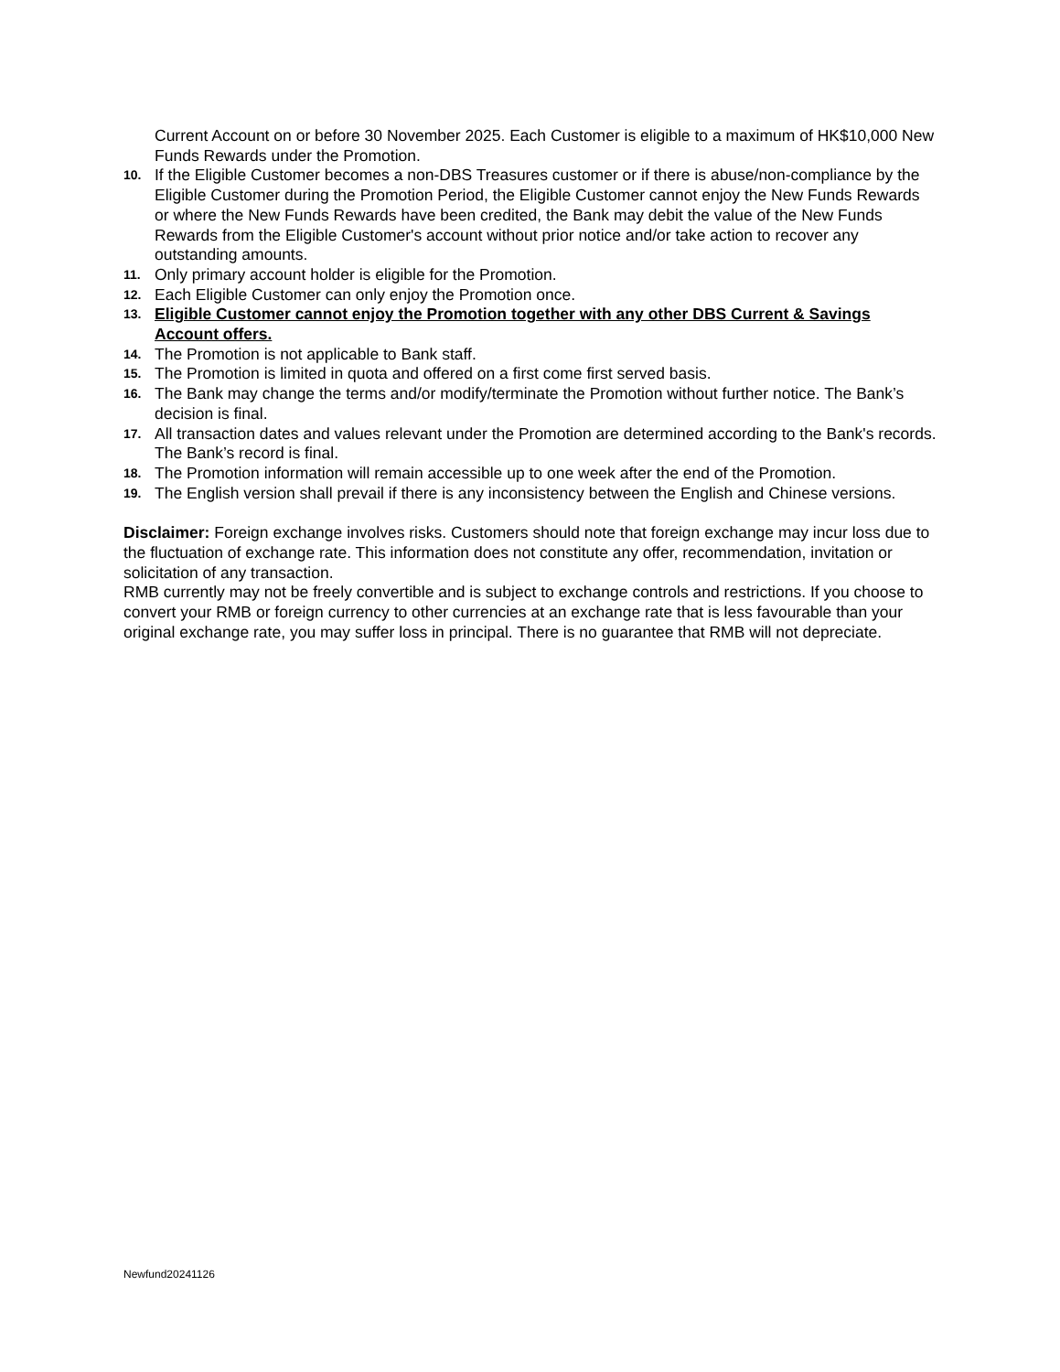Current Account on or before 30 November 2025. Each Customer is eligible to a maximum of HK$10,000 New Funds Rewards under the Promotion.
10.
If the Eligible Customer becomes a non-DBS Treasures customer or if there is abuse/non-compliance by the Eligible Customer during the Promotion Period, the Eligible Customer cannot enjoy the New Funds Rewards or where the New Funds Rewards have been credited, the Bank may debit the value of the New Funds Rewards from the Eligible Customer's account without prior notice and/or take action to recover any outstanding amounts.
11.
Only primary account holder is eligible for the Promotion.
12.
Each Eligible Customer can only enjoy the Promotion once.
13.
Eligible Customer cannot enjoy the Promotion together with any other DBS Current & Savings Account offers.
14.
The Promotion is not applicable to Bank staff.
15.
The Promotion is limited in quota and offered on a first come first served basis.
16.
The Bank may change the terms and/or modify/terminate the Promotion without further notice. The Bank’s decision is final.
17.
All transaction dates and values relevant under the Promotion are determined according to the Bank's records. The Bank’s record is final.
18.
The Promotion information will remain accessible up to one week after the end of the Promotion.
19.
The English version shall prevail if there is any inconsistency between the English and Chinese versions.
Disclaimer: Foreign exchange involves risks. Customers should note that foreign exchange may incur loss due to the fluctuation of exchange rate. This information does not constitute any offer, recommendation, invitation or solicitation of any transaction.
RMB currently may not be freely convertible and is subject to exchange controls and restrictions. If you choose to convert your RMB or foreign currency to other currencies at an exchange rate that is less favourable than your original exchange rate, you may suffer loss in principal. There is no guarantee that RMB will not depreciate.
Newfund20241126